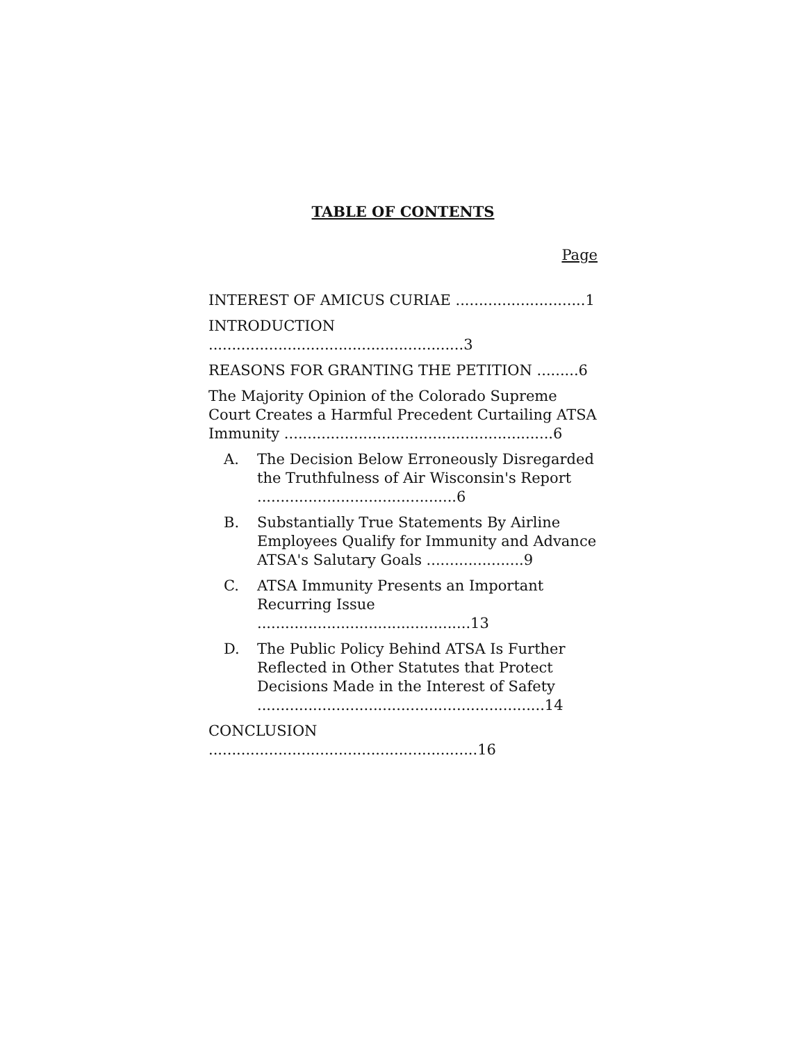TABLE OF CONTENTS
Page
INTEREST OF AMICUS CURIAE ............................1
INTRODUCTION .......................................................3
REASONS FOR GRANTING THE PETITION .........6
The Majority Opinion of the Colorado Supreme Court Creates a Harmful Precedent Curtailing ATSA Immunity ..........................................................6
A. The Decision Below Erroneously Disregarded the Truthfulness of Air Wisconsin's Report ...........................................6
B. Substantially True Statements By Airline Employees Qualify for Immunity and Advance ATSA's Salutary Goals .....................9
C. ATSA Immunity Presents an Important Recurring Issue ..............................................13
D. The Public Policy Behind ATSA Is Further Reflected in Other Statutes that Protect Decisions Made in the Interest of Safety ..............................................................14
CONCLUSION ..........................................................16